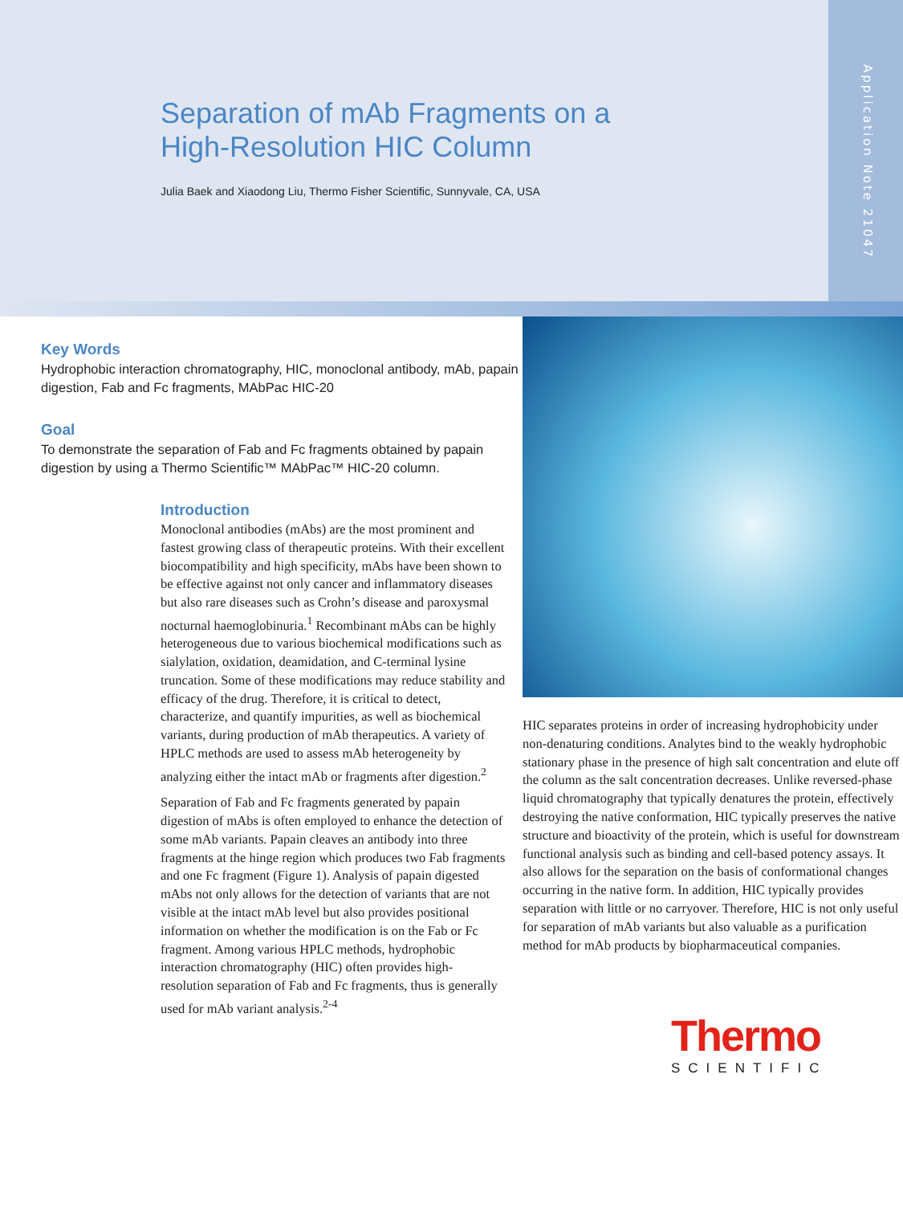Separation of mAb Fragments on a
High-Resolution HIC Column
Julia Baek and Xiaodong Liu, Thermo Fisher Scientific, Sunnyvale, CA, USA
Application Note 21047
Key Words
Hydrophobic interaction chromatography, HIC, monoclonal antibody, mAb, papain digestion, Fab and Fc fragments, MAbPac HIC-20
Goal
To demonstrate the separation of Fab and Fc fragments obtained by papain digestion by using a Thermo Scientific™ MAbPac™ HIC-20 column.
Introduction
Monoclonal antibodies (mAbs) are the most prominent and fastest growing class of therapeutic proteins. With their excellent biocompatibility and high specificity, mAbs have been shown to be effective against not only cancer and inflammatory diseases but also rare diseases such as Crohn’s disease and paroxysmal nocturnal haemoglobinuria.<sup>1</sup> Recombinant mAbs can be highly heterogeneous due to various biochemical modifications such as sialylation, oxidation, deamidation, and C-terminal lysine truncation. Some of these modifications may reduce stability and efficacy of the drug. Therefore, it is critical to detect, characterize, and quantify impurities, as well as biochemical variants, during production of mAb therapeutics. A variety of HPLC methods are used to assess mAb heterogeneity by analyzing either the intact mAb or fragments after digestion.<sup>2</sup>
Separation of Fab and Fc fragments generated by papain digestion of mAbs is often employed to enhance the detection of some mAb variants. Papain cleaves an antibody into three fragments at the hinge region which produces two Fab fragments and one Fc fragment (Figure 1). Analysis of papain digested mAbs not only allows for the detection of variants that are not visible at the intact mAb level but also provides positional information on whether the modification is on the Fab or Fc fragment. Among various HPLC methods, hydrophobic interaction chromatography (HIC) often provides high-resolution separation of Fab and Fc fragments, thus is generally used for mAb variant analysis.<sup>2-4</sup>
HIC separates proteins in order of increasing hydrophobicity under non-denaturing conditions. Analytes bind to the weakly hydrophobic stationary phase in the presence of high salt concentration and elute off the column as the salt concentration decreases. Unlike reversed-phase liquid chromatography that typically denatures the protein, effectively destroying the native conformation, HIC typically preserves the native structure and bioactivity of the protein, which is useful for downstream functional analysis such as binding and cell-based potency assays. It also allows for the separation on the basis of conformational changes occurring in the native form. In addition, HIC typically provides separation with little or no carryover. Therefore, HIC is not only useful for separation of mAb variants but also valuable as a purification method for mAb products by biopharmaceutical companies.
Thermo
SCIENTIFIC